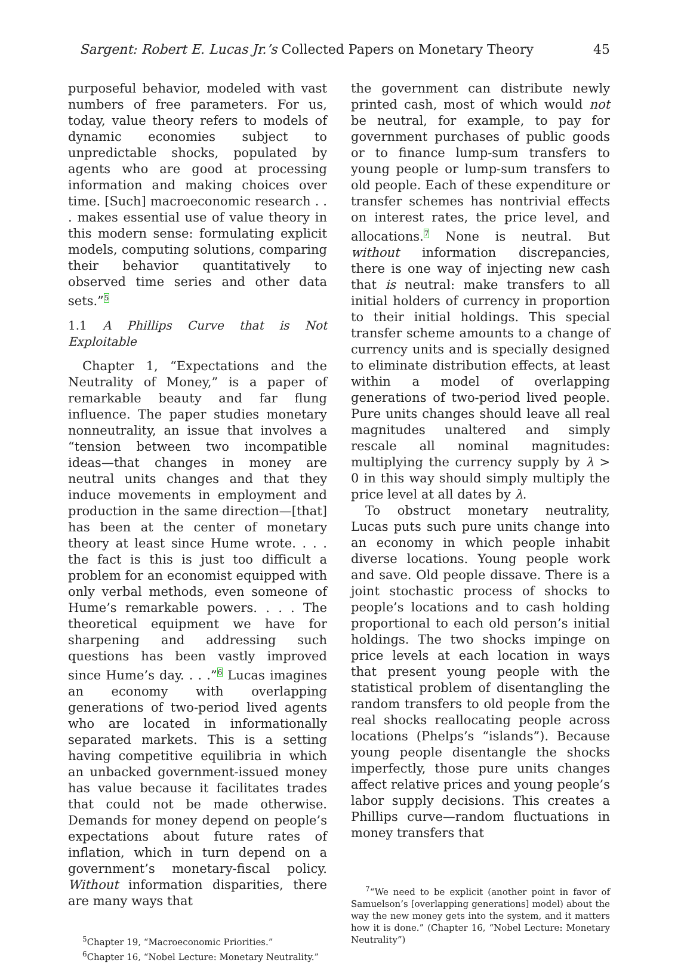Sargent: Robert E. Lucas Jr.’s Collected Papers on Monetary Theory 45
purposeful behavior, modeled with vast numbers of free parameters. For us, today, value theory refers to models of dynamic economies subject to unpredictable shocks, populated by agents who are good at processing information and making choices over time. [Such] macroeconomic research . . . makes essential use of value theory in this modern sense: formulating explicit models, computing solutions, comparing their behavior quantitatively to observed time series and other data sets.”<sup>5</sup>
1.1 A Phillips Curve that is Not Exploitable
Chapter 1, “Expectations and the Neutrality of Money,” is a paper of remarkable beauty and far flung influence. The paper studies monetary nonneutrality, an issue that involves a “tension between two incompatible ideas—that changes in money are neutral units changes and that they induce movements in employment and production in the same direction—[that] has been at the center of monetary theory at least since Hume wrote. . . . the fact is this is just too difficult a problem for an economist equipped with only verbal methods, even someone of Hume’s remarkable powers. . . . The theoretical equipment we have for sharpening and addressing such questions has been vastly improved since Hume’s day. . . .”<sup>6</sup> Lucas imagines an economy with overlapping generations of two-period lived agents who are located in informationally separated markets. This is a setting having competitive equilibria in which an unbacked government-issued money has value because it facilitates trades that could not be made otherwise. Demands for money depend on people’s expectations about future rates of inflation, which in turn depend on a government’s monetary-fiscal policy. Without information disparities, there are many ways that
<sup>5</sup> Chapter 19, “Macroeconomic Priorities.”
<sup>6</sup> Chapter 16, “Nobel Lecture: Monetary Neutrality.”
the government can distribute newly printed cash, most of which would not be neutral, for example, to pay for government purchases of public goods or to finance lump-sum transfers to young people or lump-sum transfers to old people. Each of these expenditure or transfer schemes has nontrivial effects on interest rates, the price level, and allocations.<sup>7</sup> None is neutral. But without information discrepancies, there is one way of injecting new cash that is neutral: make transfers to all initial holders of currency in proportion to their initial holdings. This special transfer scheme amounts to a change of currency units and is specially designed to eliminate distribution effects, at least within a model of overlapping generations of two-period lived people. Pure units changes should leave all real magnitudes unaltered and simply rescale all nominal magnitudes: multiplying the currency supply by λ > 0 in this way should simply multiply the price level at all dates by λ.
To obstruct monetary neutrality, Lucas puts such pure units change into an economy in which people inhabit diverse locations. Young people work and save. Old people dissave. There is a joint stochastic process of shocks to people’s locations and to cash holding proportional to each old person’s initial holdings. The two shocks impinge on price levels at each location in ways that present young people with the statistical problem of disentangling the random transfers to old people from the real shocks reallocating people across locations (Phelps’s “islands”). Because young people disentangle the shocks imperfectly, those pure units changes affect relative prices and young people’s labor supply decisions. This creates a Phillips curve—random fluctuations in money transfers that
<sup>7</sup> “We need to be explicit (another point in favor of Samuelson’s [overlapping generations] model) about the way the new money gets into the system, and it matters how it is done.” (Chapter 16, “Nobel Lecture: Monetary Neutrality”)